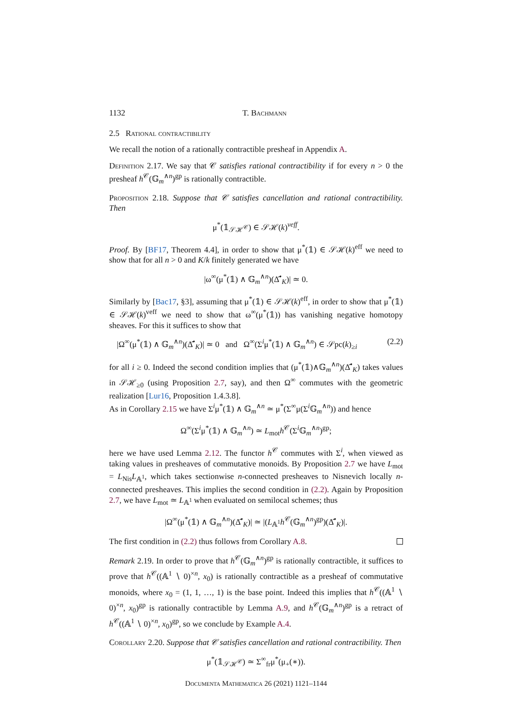1132 T. Bachmann
2.5 Rational contractibility
We recall the notion of a rationally contractible presheaf in Appendix A.
Definition 2.17. We say that 𝒞 satisfies rational contractibility if for every n > 0 the presheaf h<sup>𝒞</sup>(𝔾<sub>m</sub><sup>∧n</sup>)<sup>gp</sup> is rationally contractible.
Proposition 2.18. Suppose that 𝒞 satisfies cancellation and rational contractibility. Then
μ<sup>*</sup>(𝟙<sub>𝒮ℋ<sup>𝒞</sup></sub>) ∈ 𝒮ℋ(k)<sup>veff</sup>.
Proof. By [BF17, Theorem 4.4], in order to show that μ<sup>*</sup>(𝟙) ∈ 𝒮ℋ(k)<sup>eff</sup> we need to show that for all n > 0 and K/k finitely generated we have
|ω<sup>∞</sup>(μ<sup>*</sup>(𝟙) ∧ 𝔾<sub>m</sub><sup>∧n</sup>)(Δ̂<sup>•</sup><sub>K</sub>)| ≃ 0.
Similarly by [Bac17, §3], assuming that μ<sup>*</sup>(𝟙) ∈ 𝒮ℋ(k)<sup>eff</sup>, in order to show that μ<sup>*</sup>(𝟙) ∈ 𝒮ℋ(k)<sup>veff</sup> we need to show that ω<sup>∞</sup>(μ<sup>*</sup>(𝟙)) has vanishing negative homotopy sheaves. For this it suffices to show that
|Ω<sup>∞</sup>(μ<sup>*</sup>(𝟙) ∧ 𝔾<sub>m</sub><sup>∧n</sup>)(Δ̂<sup>•</sup><sub>K</sub>)| ≃ 0 and Ω<sup>∞</sup>(Σ<sup>i</sup>μ<sup>*</sup>(𝟙) ∧ 𝔾<sub>m</sub><sup>∧n</sup>) ∈ 𝒮pc(k)<sub>≥i</sub> (2.2)
for all i ≥ 0. Indeed the second condition implies that (μ<sup>*</sup>(𝟙)∧𝔾<sub>m</sub><sup>∧n</sup>)(Δ̂<sup>•</sup><sub>K</sub>) takes values in 𝒮ℋ<sub>≥0</sub> (using Proposition 2.7, say), and then Ω<sup>∞</sup> commutes with the geometric realization [Lur16, Proposition 1.4.3.8].
As in Corollary 2.15 we have Σ<sup>i</sup>μ<sup>*</sup>(𝟙) ∧ 𝔾<sub>m</sub><sup>∧n</sup> ≃ μ<sup>*</sup>(Σ<sup>∞</sup>μ(Σ<sup>i</sup>𝔾<sub>m</sub><sup>∧n</sup>)) and hence
Ω<sup>∞</sup>(Σ<sup>i</sup>μ<sup>*</sup>(𝟙) ∧ 𝔾<sub>m</sub><sup>∧n</sup>) ≃ L<sub>mot</sub>h<sup>𝒞</sup>(Σ<sup>i</sup>𝔾<sub>m</sub><sup>∧n</sup>)<sup>gp</sup>;
here we have used Lemma 2.12. The functor h<sup>𝒞</sup> commutes with Σ<sup>i</sup>, when viewed as taking values in presheaves of commutative monoids. By Proposition 2.7 we have L<sub>mot</sub> = L<sub>Nis</sub>L<sub>𝔸<sup>1</sup></sub>, which takes sectionwise n-connected presheaves to Nisnevich locally n-connected presheaves. This implies the second condition in (2.2). Again by Proposition 2.7, we have L<sub>mot</sub> ≃ L<sub>𝔸<sup>1</sup></sub> when evaluated on semilocal schemes; thus
|Ω<sup>∞</sup>(μ<sup>*</sup>(𝟙) ∧ 𝔾<sub>m</sub><sup>∧n</sup>)(Δ̂<sup>•</sup><sub>K</sub>)| ≃ |(L<sub>𝔸<sup>1</sup></sub>h<sup>𝒞</sup>(𝔾<sub>m</sub><sup>∧n</sup>)<sup>gp</sup>)(Δ̂<sup>•</sup><sub>K</sub>)|.
The first condition in (2.2) thus follows from Corollary A.8.
Remark 2.19. In order to prove that h<sup>𝒞</sup>(𝔾<sub>m</sub><sup>∧n</sup>)<sup>gp</sup> is rationally contractible, it suffices to prove that h<sup>𝒞</sup>((𝔸<sup>1</sup> ∖ 0)<sup>×n</sup>, x<sub>0</sub>) is rationally contractible as a presheaf of commutative monoids, where x<sub>0</sub> = (1, 1, …, 1) is the base point. Indeed this implies that h<sup>𝒞</sup>((𝔸<sup>1</sup> ∖ 0)<sup>×n</sup>, x<sub>0</sub>)<sup>gp</sup> is rationally contractible by Lemma A.9, and h<sup>𝒞</sup>(𝔾<sub>m</sub><sup>∧n</sup>)<sup>gp</sup> is a retract of h<sup>𝒞</sup>((𝔸<sup>1</sup> ∖ 0)<sup>×n</sup>, x<sub>0</sub>)<sup>gp</sup>, so we conclude by Example A.4.
Corollary 2.20. Suppose that 𝒞 satisfies cancellation and rational contractibility. Then
μ<sup>*</sup>(𝟙<sub>𝒮ℋ<sup>𝒞</sup></sub>) ≃ Σ<sup>∞</sup><sub>fr</sub>μ<sup>*</sup>(μ<sub>+</sub>(∗)).
Documenta Mathematica 26 (2021) 1121–1144